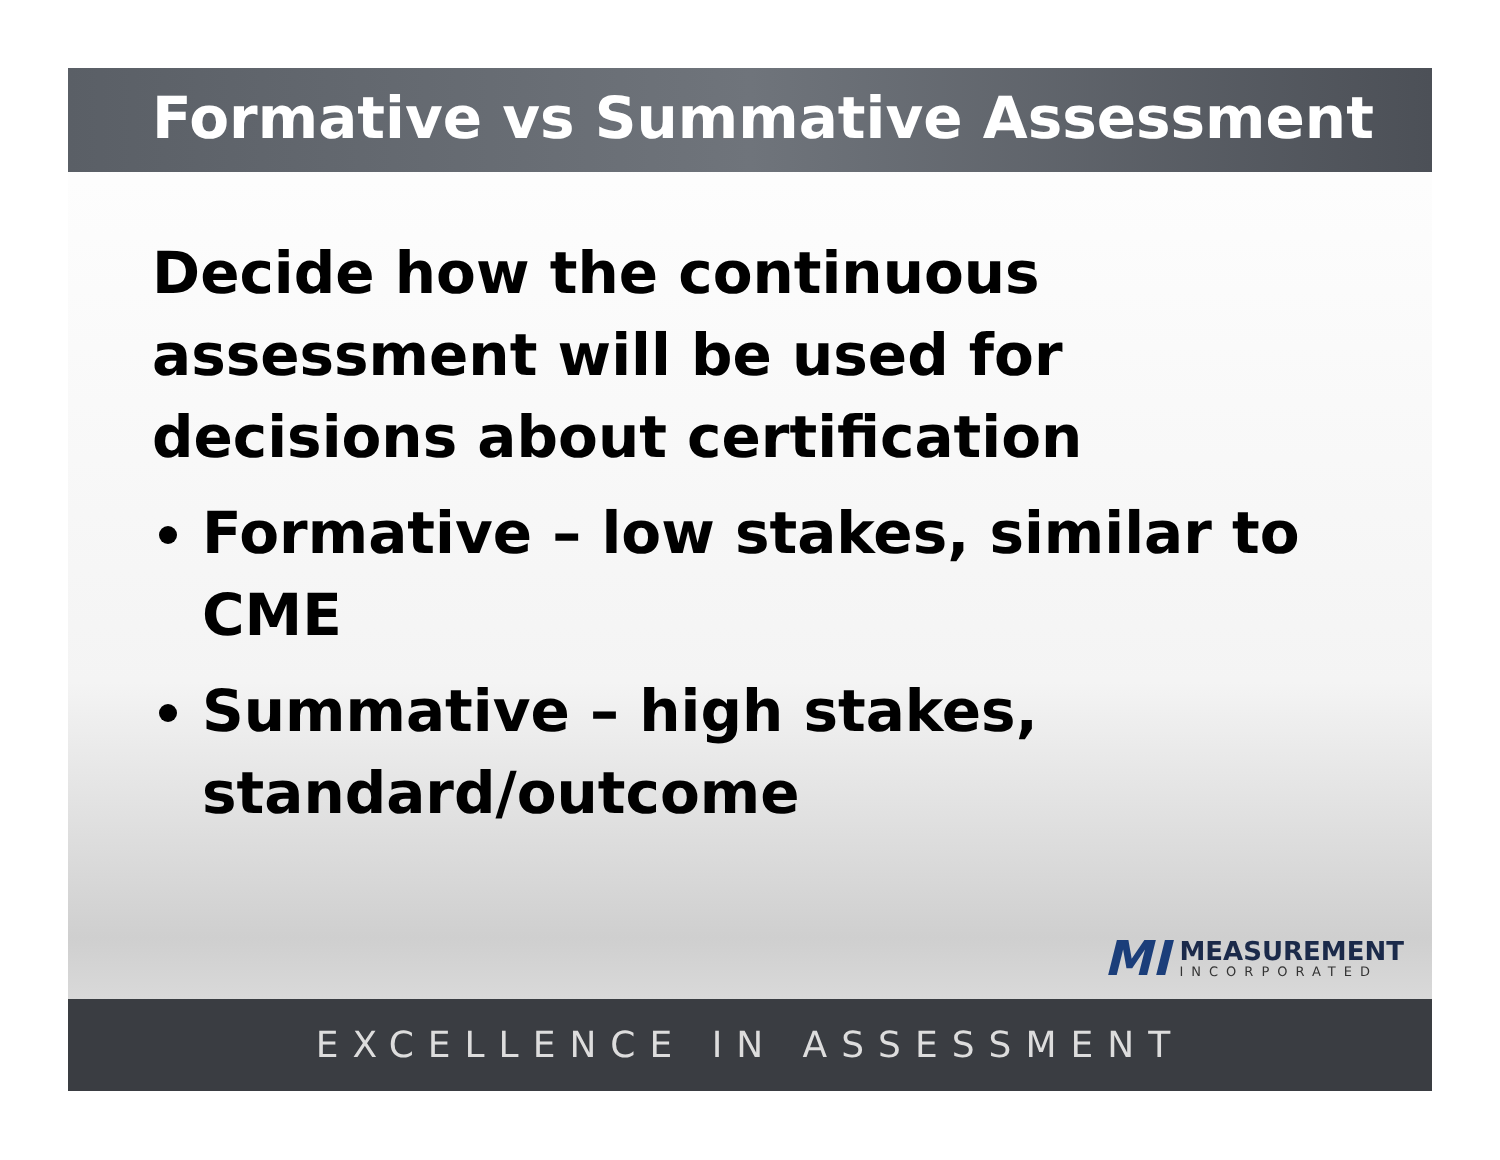Formative vs Summative Assessment
Decide how the continuous assessment will be used for decisions about certification
Formative – low stakes, similar to CME
Summative – high stakes, standard/outcome
MI
MEASUREMENT
INCORPORATED
EXCELLENCE IN ASSESSMENT